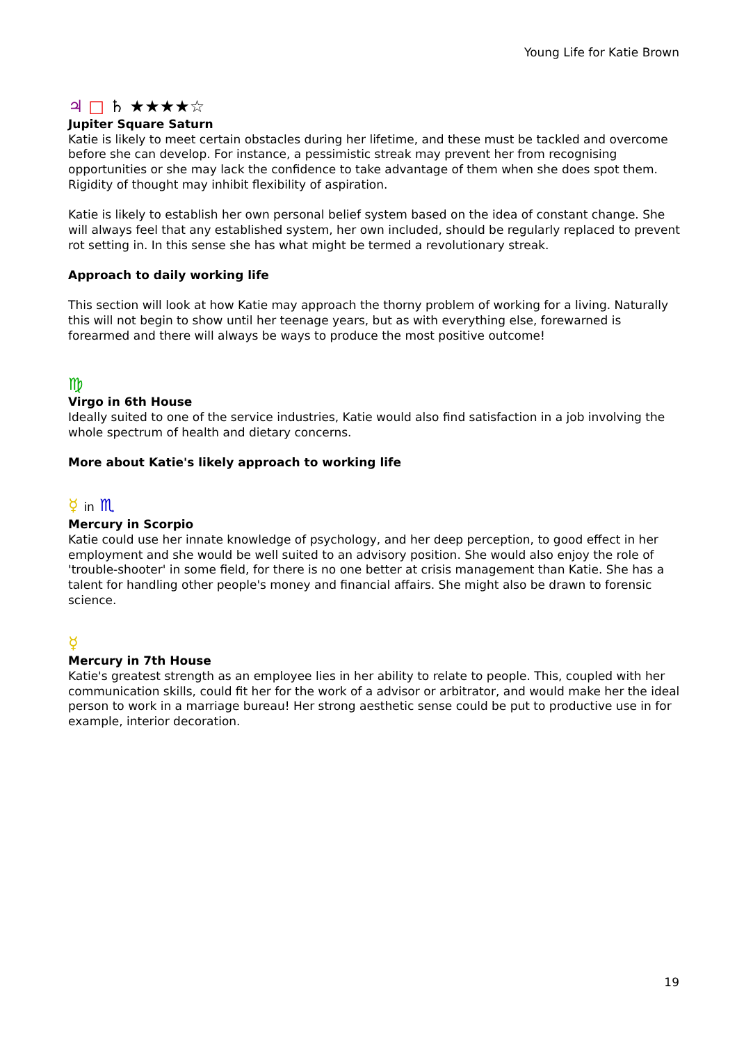Young Life for Katie Brown
♃ □ ♄ ★★★★☆
Jupiter Square Saturn
Katie is likely to meet certain obstacles during her lifetime, and these must be tackled and overcome before she can develop. For instance, a pessimistic streak may prevent her from recognising opportunities or she may lack the confidence to take advantage of them when she does spot them. Rigidity of thought may inhibit flexibility of aspiration.
Katie is likely to establish her own personal belief system based on the idea of constant change. She will always feel that any established system, her own included, should be regularly replaced to prevent rot setting in. In this sense she has what might be termed a revolutionary streak.
Approach to daily working life
This section will look at how Katie may approach the thorny problem of working for a living. Naturally this will not begin to show until her teenage years, but as with everything else, forewarned is forearmed and there will always be ways to produce the most positive outcome!
♍
Virgo in 6th House
Ideally suited to one of the service industries, Katie would also find satisfaction in a job involving the whole spectrum of health and dietary concerns.
More about Katie's likely approach to working life
☿ in ♏
Mercury in Scorpio
Katie could use her innate knowledge of psychology, and her deep perception, to good effect in her employment and she would be well suited to an advisory position. She would also enjoy the role of 'trouble-shooter' in some field, for there is no one better at crisis management than Katie. She has a talent for handling other people's money and financial affairs. She might also be drawn to forensic science.
☿
Mercury in 7th House
Katie's greatest strength as an employee lies in her ability to relate to people. This, coupled with her communication skills, could fit her for the work of a advisor or arbitrator, and would make her the ideal person to work in a marriage bureau! Her strong aesthetic sense could be put to productive use in for example, interior decoration.
19